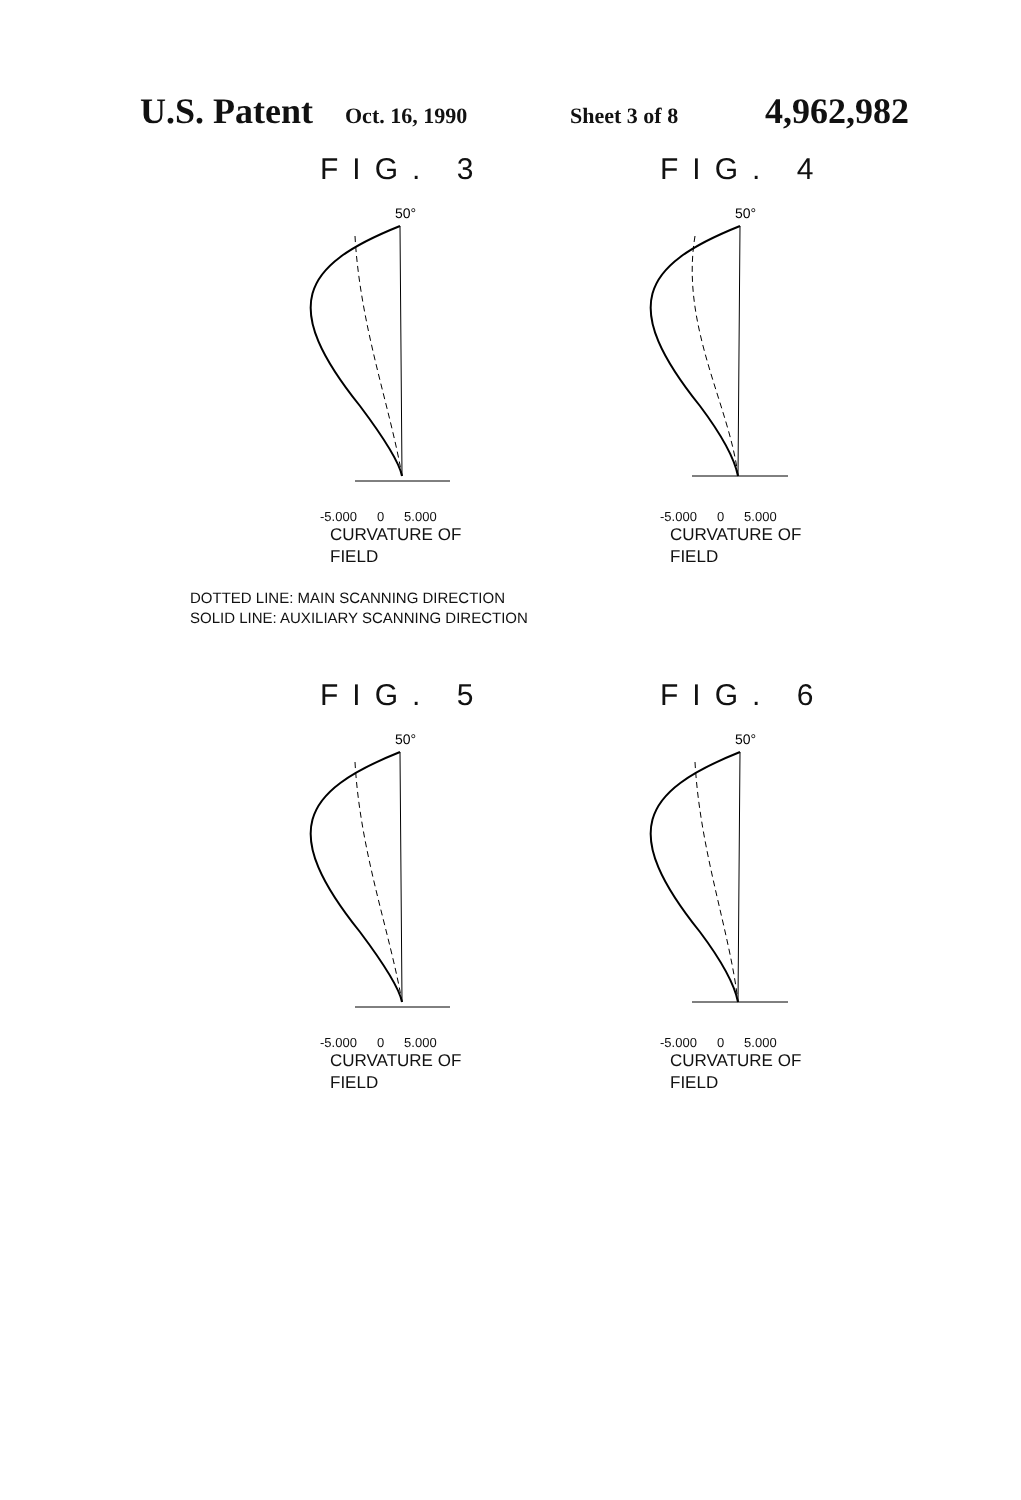U.S. Patent Oct. 16, 1990 Sheet 3 of 8 4,962,982
FIG. 3
50°
-5.000 0 5.000
CURVATURE OF
FIELD
FIG. 4
50°
-5.000 0 5.000
CURVATURE OF
FIELD
DOTTED LINE: MAIN SCANNING DIRECTION
SOLID LINE: AUXILIARY SCANNING DIRECTION
FIG. 5
50°
-5.000 0 5.000
CURVATURE OF
FIELD
FIG. 6
50°
-5.000 0 5.000
CURVATURE OF
FIELD